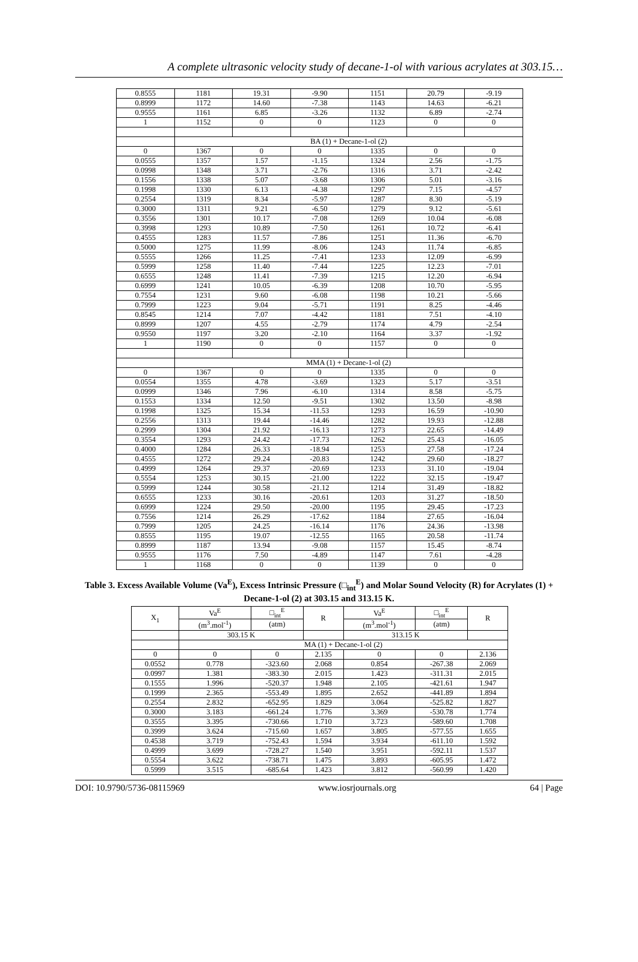A complete ultrasonic velocity study of decane-1-ol with various acrylates at 303.15…
| 0.8555 | 1181 | 19.31 | -9.90 | 1151 | 20.79 | -9.19 |
| 0.8999 | 1172 | 14.60 | -7.38 | 1143 | 14.63 | -6.21 |
| 0.9555 | 1161 | 6.85 | -3.26 | 1132 | 6.89 | -2.74 |
| 1 | 1152 | 0 | 0 | 1123 | 0 | 0 |
| | BA (1) + Decane-1-ol (2) | | | | | |
| 0 | 1367 | 0 | 0 | 1335 | 0 | 0 |
| 0.0555 | 1357 | 1.57 | -1.15 | 1324 | 2.56 | -1.75 |
| 0.0998 | 1348 | 3.71 | -2.76 | 1316 | 3.71 | -2.42 |
| 0.1556 | 1338 | 5.07 | -3.68 | 1306 | 5.01 | -3.16 |
| 0.1998 | 1330 | 6.13 | -4.38 | 1297 | 7.15 | -4.57 |
| 0.2554 | 1319 | 8.34 | -5.97 | 1287 | 8.30 | -5.19 |
| 0.3000 | 1311 | 9.21 | -6.50 | 1279 | 9.12 | -5.61 |
| 0.3556 | 1301 | 10.17 | -7.08 | 1269 | 10.04 | -6.08 |
| 0.3998 | 1293 | 10.89 | -7.50 | 1261 | 10.72 | -6.41 |
| 0.4555 | 1283 | 11.57 | -7.86 | 1251 | 11.36 | -6.70 |
| 0.5000 | 1275 | 11.99 | -8.06 | 1243 | 11.74 | -6.85 |
| 0.5555 | 1266 | 11.25 | -7.41 | 1233 | 12.09 | -6.99 |
| 0.5999 | 1258 | 11.40 | -7.44 | 1225 | 12.23 | -7.01 |
| 0.6555 | 1248 | 11.41 | -7.39 | 1215 | 12.20 | -6.94 |
| 0.6999 | 1241 | 10.05 | -6.39 | 1208 | 10.70 | -5.95 |
| 0.7554 | 1231 | 9.60 | -6.08 | 1198 | 10.21 | -5.66 |
| 0.7999 | 1223 | 9.04 | -5.71 | 1191 | 8.25 | -4.46 |
| 0.8545 | 1214 | 7.07 | -4.42 | 1181 | 7.51 | -4.10 |
| 0.8999 | 1207 | 4.55 | -2.79 | 1174 | 4.79 | -2.54 |
| 0.9550 | 1197 | 3.20 | -2.10 | 1164 | 3.37 | -1.92 |
| 1 | 1190 | 0 | 0 | 1157 | 0 | 0 |
| | MMA (1) + Decane-1-ol (2) | | | | | |
| 0 | 1367 | 0 | 0 | 1335 | 0 | 0 |
| 0.0554 | 1355 | 4.78 | -3.69 | 1323 | 5.17 | -3.51 |
| 0.0999 | 1346 | 7.96 | -6.10 | 1314 | 8.58 | -5.75 |
| 0.1553 | 1334 | 12.50 | -9.51 | 1302 | 13.50 | -8.98 |
| 0.1998 | 1325 | 15.34 | -11.53 | 1293 | 16.59 | -10.90 |
| 0.2556 | 1313 | 19.44 | -14.46 | 1282 | 19.93 | -12.88 |
| 0.2999 | 1304 | 21.92 | -16.13 | 1273 | 22.65 | -14.49 |
| 0.3554 | 1293 | 24.42 | -17.73 | 1262 | 25.43 | -16.05 |
| 0.4000 | 1284 | 26.33 | -18.94 | 1253 | 27.58 | -17.24 |
| 0.4555 | 1272 | 29.24 | -20.83 | 1242 | 29.60 | -18.27 |
| 0.4999 | 1264 | 29.37 | -20.69 | 1233 | 31.10 | -19.04 |
| 0.5554 | 1253 | 30.15 | -21.00 | 1222 | 32.15 | -19.47 |
| 0.5999 | 1244 | 30.58 | -21.12 | 1214 | 31.49 | -18.82 |
| 0.6555 | 1233 | 30.16 | -20.61 | 1203 | 31.27 | -18.50 |
| 0.6999 | 1224 | 29.50 | -20.00 | 1195 | 29.45 | -17.23 |
| 0.7556 | 1214 | 26.29 | -17.62 | 1184 | 27.65 | -16.04 |
| 0.7999 | 1205 | 24.25 | -16.14 | 1176 | 24.36 | -13.98 |
| 0.8555 | 1195 | 19.07 | -12.55 | 1165 | 20.58 | -11.74 |
| 0.8999 | 1187 | 13.94 | -9.08 | 1157 | 15.45 | -8.74 |
| 0.9555 | 1176 | 7.50 | -4.89 | 1147 | 7.61 | -4.28 |
| 1 | 1168 | 0 | 0 | 1139 | 0 | 0 |
Table 3. Excess Available Volume (Va<sup>E</sup>), Excess Intrinsic Pressure (□<sub>int</sub><sup>E</sup>) and Molar Sound Velocity (R) for Acrylates (1) + Decane-1-ol (2) at 303.15 and 313.15 K.
| X<sub>1</sub> | Va<sup>E</sup> | □<sub>int</sub><sup>E</sup> | R | Va<sup>E</sup> | □<sub>int</sub><sup>E</sup> | R |
| --- | --- | --- | --- | --- | --- | --- |
| | (m<sup>3</sup>.mol<sup>-1</sup>) | (atm) | | (m<sup>3</sup>.mol<sup>-1</sup>) | (atm) | |
| | 303.15 K | | | 313.15 K | | |
| | MA (1) + Decane-1-ol (2) | | | | | |
| 0 | 0 | 0 | 2.135 | 0 | 0 | 2.136 |
| 0.0552 | 0.778 | -323.60 | 2.068 | 0.854 | -267.38 | 2.069 |
| 0.0997 | 1.381 | -383.30 | 2.015 | 1.423 | -311.31 | 2.015 |
| 0.1555 | 1.996 | -520.37 | 1.948 | 2.105 | -421.61 | 1.947 |
| 0.1999 | 2.365 | -553.49 | 1.895 | 2.652 | -441.89 | 1.894 |
| 0.2554 | 2.832 | -652.95 | 1.829 | 3.064 | -525.82 | 1.827 |
| 0.3000 | 3.183 | -661.24 | 1.776 | 3.369 | -530.78 | 1.774 |
| 0.3555 | 3.395 | -730.66 | 1.710 | 3.723 | -589.60 | 1.708 |
| 0.3999 | 3.624 | -715.60 | 1.657 | 3.805 | -577.55 | 1.655 |
| 0.4538 | 3.719 | -752.43 | 1.594 | 3.934 | -611.10 | 1.592 |
| 0.4999 | 3.699 | -728.27 | 1.540 | 3.951 | -592.11 | 1.537 |
| 0.5554 | 3.622 | -738.71 | 1.475 | 3.893 | -605.95 | 1.472 |
| 0.5999 | 3.515 | -685.64 | 1.423 | 3.812 | -560.99 | 1.420 |
DOI: 10.9790/5736-08115969 www.iosrjournals.org 64 | Page